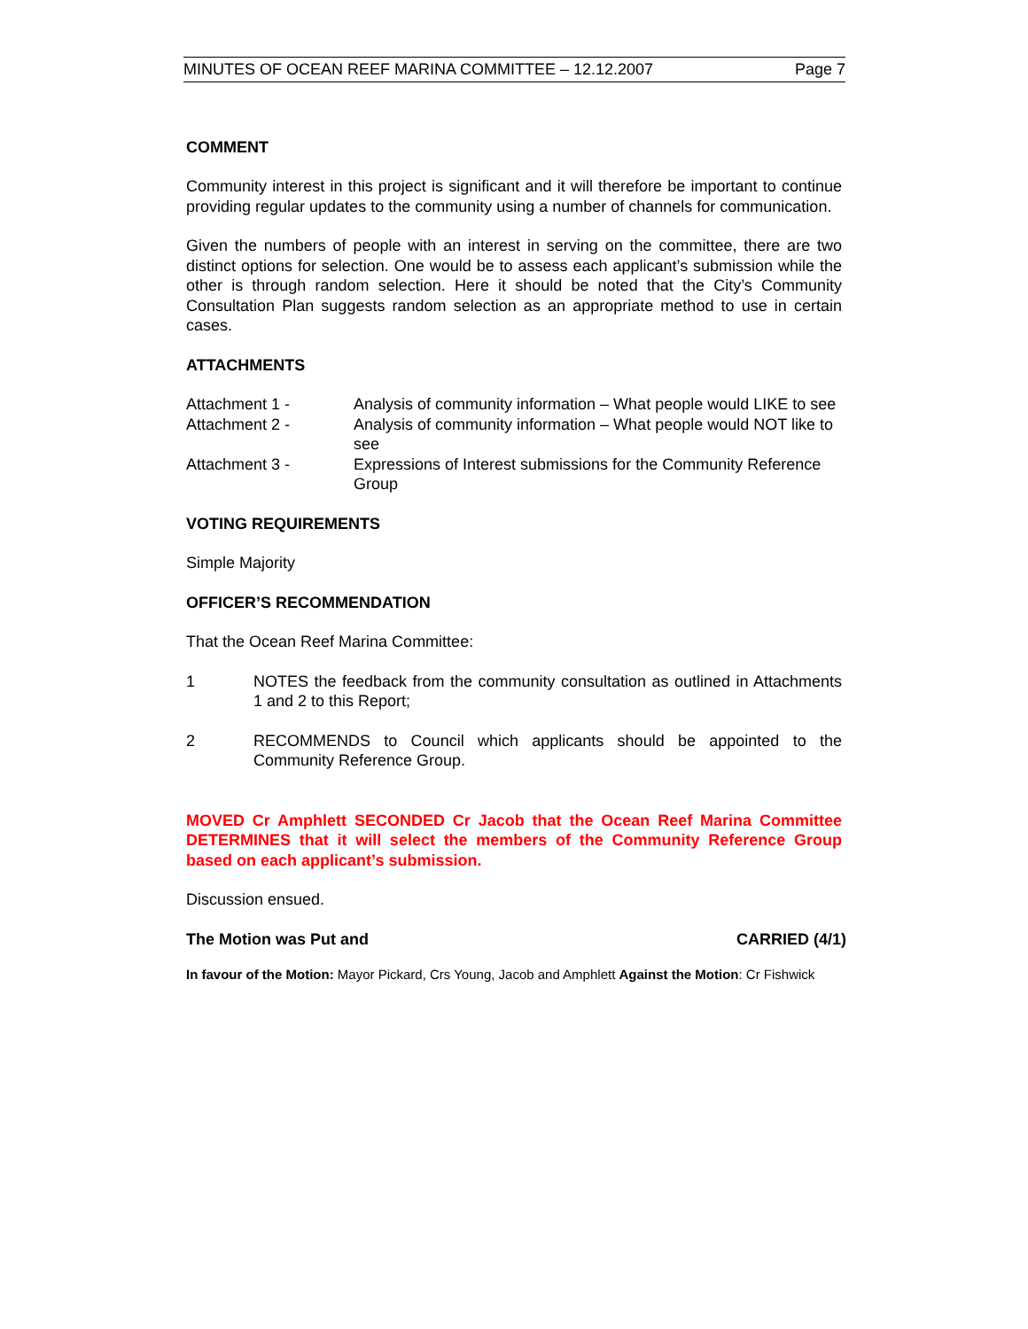MINUTES OF OCEAN REEF MARINA COMMITTEE – 12.12.2007 Page 7
COMMENT
Community interest in this project is significant and it will therefore be important to continue providing regular updates to the community using a number of channels for communication.
Given the numbers of people with an interest in serving on the committee, there are two distinct options for selection. One would be to assess each applicant’s submission while the other is through random selection. Here it should be noted that the City’s Community Consultation Plan suggests random selection as an appropriate method to use in certain cases.
ATTACHMENTS
Attachment 1 - Analysis of community information – What people would LIKE to see
Attachment 2 - Analysis of community information – What people would NOT like to see
Attachment 3 - Expressions of Interest submissions for the Community Reference Group
VOTING REQUIREMENTS
Simple Majority
OFFICER’S RECOMMENDATION
That the Ocean Reef Marina Committee:
1 NOTES the feedback from the community consultation as outlined in Attachments 1 and 2 to this Report;
2 RECOMMENDS to Council which applicants should be appointed to the Community Reference Group.
MOVED Cr Amphlett SECONDED Cr Jacob that the Ocean Reef Marina Committee DETERMINES that it will select the members of the Community Reference Group based on each applicant’s submission.
Discussion ensued.
The Motion was Put and CARRIED (4/1)
In favour of the Motion: Mayor Pickard, Crs Young, Jacob and Amphlett Against the Motion: Cr Fishwick